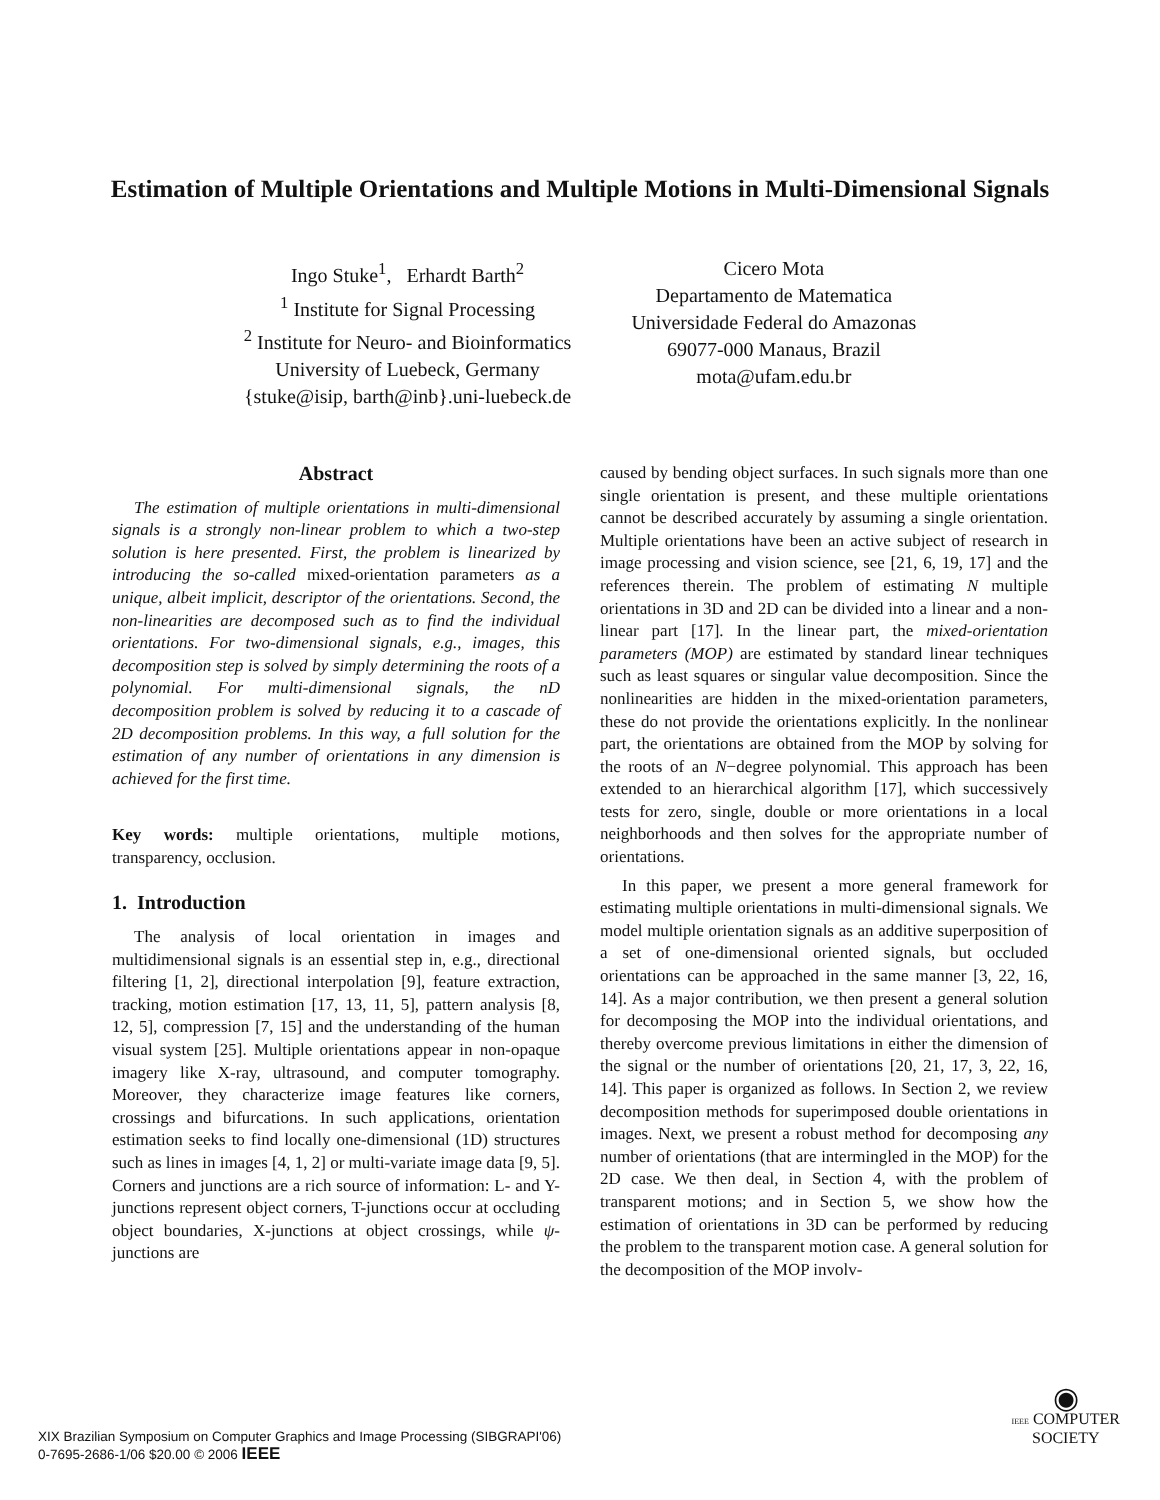Estimation of Multiple Orientations and Multiple Motions in Multi-Dimensional Signals
Ingo Stuke<sup>1</sup>, Erhardt Barth<sup>2</sup>
<sup>1</sup> Institute for Signal Processing
<sup>2</sup> Institute for Neuro- and Bioinformatics
University of Luebeck, Germany
{stuke@isip, barth@inb}.uni-luebeck.de
Cicero Mota
Departamento de Matematica
Universidade Federal do Amazonas
69077-000 Manaus, Brazil
mota@ufam.edu.br
Abstract
The estimation of multiple orientations in multi-dimensional signals is a strongly non-linear problem to which a two-step solution is here presented. First, the problem is linearized by introducing the so-called mixed-orientation parameters as a unique, albeit implicit, descriptor of the orientations. Second, the non-linearities are decomposed such as to find the individual orientations. For two-dimensional signals, e.g., images, this decomposition step is solved by simply determining the roots of a polynomial. For multi-dimensional signals, the nD decomposition problem is solved by reducing it to a cascade of 2D decomposition problems. In this way, a full solution for the estimation of any number of orientations in any dimension is achieved for the first time.
Key words: multiple orientations, multiple motions, transparency, occlusion.
1. Introduction
The analysis of local orientation in images and multidimensional signals is an essential step in, e.g., directional filtering [1, 2], directional interpolation [9], feature extraction, tracking, motion estimation [17, 13, 11, 5], pattern analysis [8, 12, 5], compression [7, 15] and the understanding of the human visual system [25]. Multiple orientations appear in non-opaque imagery like X-ray, ultrasound, and computer tomography. Moreover, they characterize image features like corners, crossings and bifurcations. In such applications, orientation estimation seeks to find locally one-dimensional (1D) structures such as lines in images [4, 1, 2] or multi-variate image data [9, 5]. Corners and junctions are a rich source of information: L- and Y-junctions represent object corners, T-junctions occur at occluding object boundaries, X-junctions at object crossings, while ψ-junctions are
caused by bending object surfaces. In such signals more than one single orientation is present, and these multiple orientations cannot be described accurately by assuming a single orientation. Multiple orientations have been an active subject of research in image processing and vision science, see [21, 6, 19, 17] and the references therein. The problem of estimating N multiple orientations in 3D and 2D can be divided into a linear and a non-linear part [17]. In the linear part, the mixed-orientation parameters (MOP) are estimated by standard linear techniques such as least squares or singular value decomposition. Since the nonlinearities are hidden in the mixed-orientation parameters, these do not provide the orientations explicitly. In the nonlinear part, the orientations are obtained from the MOP by solving for the roots of an N−degree polynomial. This approach has been extended to an hierarchical algorithm [17], which successively tests for zero, single, double or more orientations in a local neighborhoods and then solves for the appropriate number of orientations.
In this paper, we present a more general framework for estimating multiple orientations in multi-dimensional signals. We model multiple orientation signals as an additive superposition of a set of one-dimensional oriented signals, but occluded orientations can be approached in the same manner [3, 22, 16, 14]. As a major contribution, we then present a general solution for decomposing the MOP into the individual orientations, and thereby overcome previous limitations in either the dimension of the signal or the number of orientations [20, 21, 17, 3, 22, 16, 14]. This paper is organized as follows. In Section 2, we review decomposition methods for superimposed double orientations in images. Next, we present a robust method for decomposing any number of orientations (that are intermingled in the MOP) for the 2D case. We then deal, in Section 4, with the problem of transparent motions; and in Section 5, we show how the estimation of orientations in 3D can be performed by reducing the problem to the transparent motion case. A general solution for the decomposition of the MOP involv-
XIX Brazilian Symposium on Computer Graphics and Image Processing (SIBGRAPI'06)
0-7695-2686-1/06 $20.00 © 2006 IEEE
◉
IEEE COMPUTER
SOCIETY